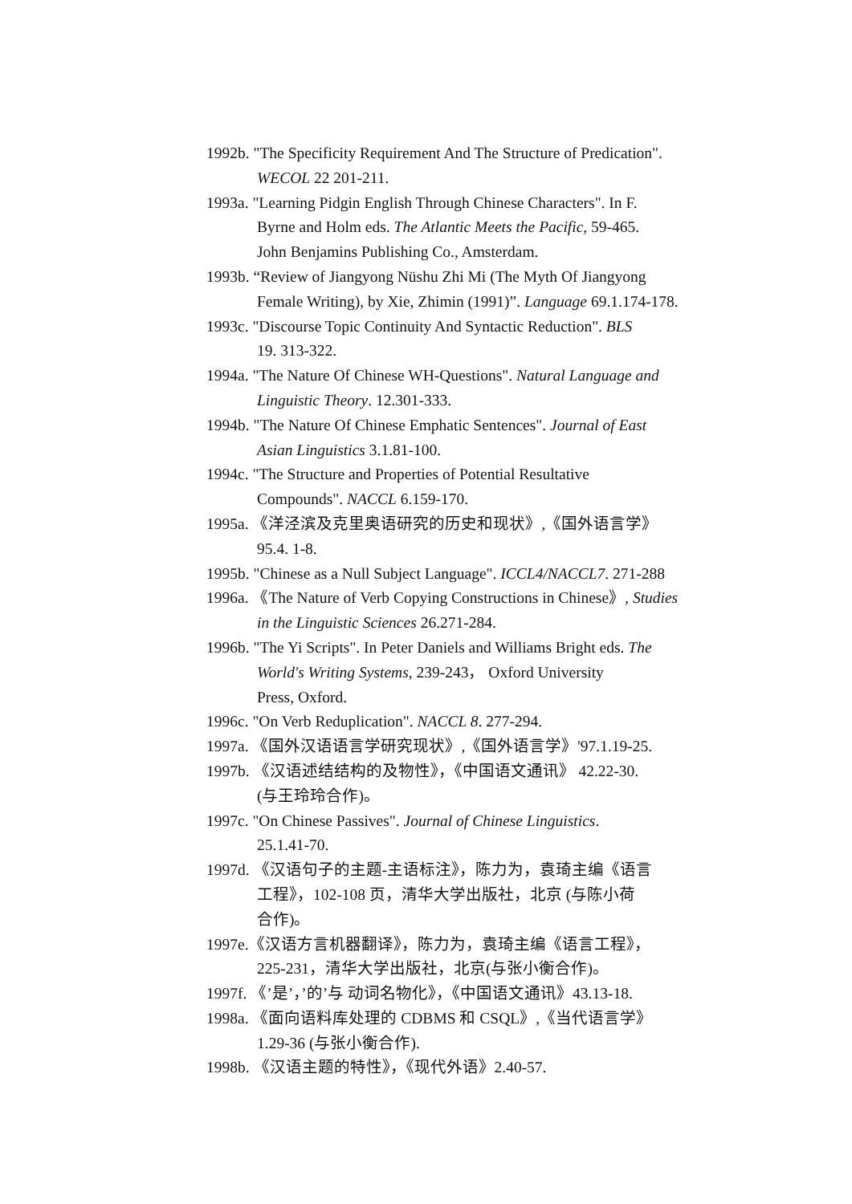1992b. "The Specificity Requirement And The Structure of Predication".
WECOL 22 201-211.
1993a. "Learning Pidgin English Through Chinese Characters". In F.
Byrne and Holm eds. The Atlantic Meets the Pacific, 59-465.
John Benjamins Publishing Co., Amsterdam.
1993b. “Review of Jiangyong Nüshu Zhi Mi (The Myth Of Jiangyong
Female Writing), by Xie, Zhimin (1991)”. Language 69.1.174-178.
1993c. "Discourse Topic Continuity And Syntactic Reduction". BLS
19. 313-322.
1994a. "The Nature Of Chinese WH-Questions". Natural Language and
Linguistic Theory. 12.301-333.
1994b. "The Nature Of Chinese Emphatic Sentences". Journal of East
Asian Linguistics 3.1.81-100.
1994c. "The Structure and Properties of Potential Resultative
Compounds". NACCL 6.159-170.
1995a. 《洋泾滨及克里奥语研究的历史和现状》,《国外语言学》
95.4. 1-8.
1995b. "Chinese as a Null Subject Language". ICCL4/NACCL7. 271-288
1996a. 《The Nature of Verb Copying Constructions in Chinese》, Studies
in the Linguistic Sciences 26.271-284.
1996b. "The Yi Scripts". In Peter Daniels and Williams Bright eds. The
World's Writing Systems, 239-243， Oxford University
Press, Oxford.
1996c. "On Verb Reduplication". NACCL 8. 277-294.
1997a. 《国外汉语语言学研究现状》,《国外语言学》'97.1.19-25.
1997b. 《汉语述结结构的及物性》，《中国语文通讯》 42.22-30.
(与王玲玲合作)。
1997c. "On Chinese Passives". Journal of Chinese Linguistics.
25.1.41-70.
1997d. 《汉语句子的主题-主语标注》，陈力为，袁琦主编《语言
工程》，102-108 页，清华大学出版社，北京 (与陈小荷
合作)。
1997e.《汉语方言机器翻译》，陈力为，袁琦主编《语言工程》，
225-231，清华大学出版社，北京(与张小衡合作)。
1997f. 《’是’，’的’与 动词名物化》，《中国语文通讯》43.13-18.
1998a. 《面向语料库处理的 CDBMS 和 CSQL》,《当代语言学》
1.29-36 (与张小衡合作).
1998b. 《汉语主题的特性》，《现代外语》2.40-57.